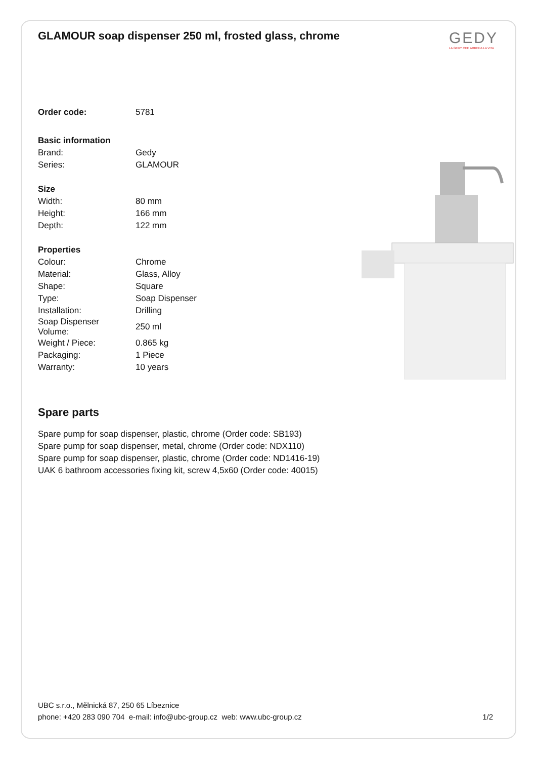GLAMOUR soap dispenser 250 ml, frosted glass, chrome
GEDY
LA GEDY CHE ARREDA LA VITA
| Order code: | 5781 |
| Basic information | |
| Brand: | Gedy |
| Series: | GLAMOUR |
| Size | |
| Width: | 80 mm |
| Height: | 166 mm |
| Depth: | 122 mm |
| Properties | |
| Colour: | Chrome |
| Material: | Glass, Alloy |
| Shape: | Square |
| Type: | Soap Dispenser |
| Installation: | Drilling |
| Soap Dispenser Volume: | 250 ml |
| Weight / Piece: | 0.865 kg |
| Packaging: | 1 Piece |
| Warranty: | 10 years |
Spare parts
Spare pump for soap dispenser, plastic, chrome (Order code: SB193)
Spare pump for soap dispenser, metal, chrome (Order code: NDX110)
Spare pump for soap dispenser, plastic, chrome (Order code: ND1416-19)
UAK 6 bathroom accessories fixing kit, screw 4,5x60 (Order code: 40015)
UBC s.r.o., Mělnická 87, 250 65 Líbeznice
phone: +420 283 090 704 e-mail: info@ubc-group.cz web: www.ubc-group.cz
1/2